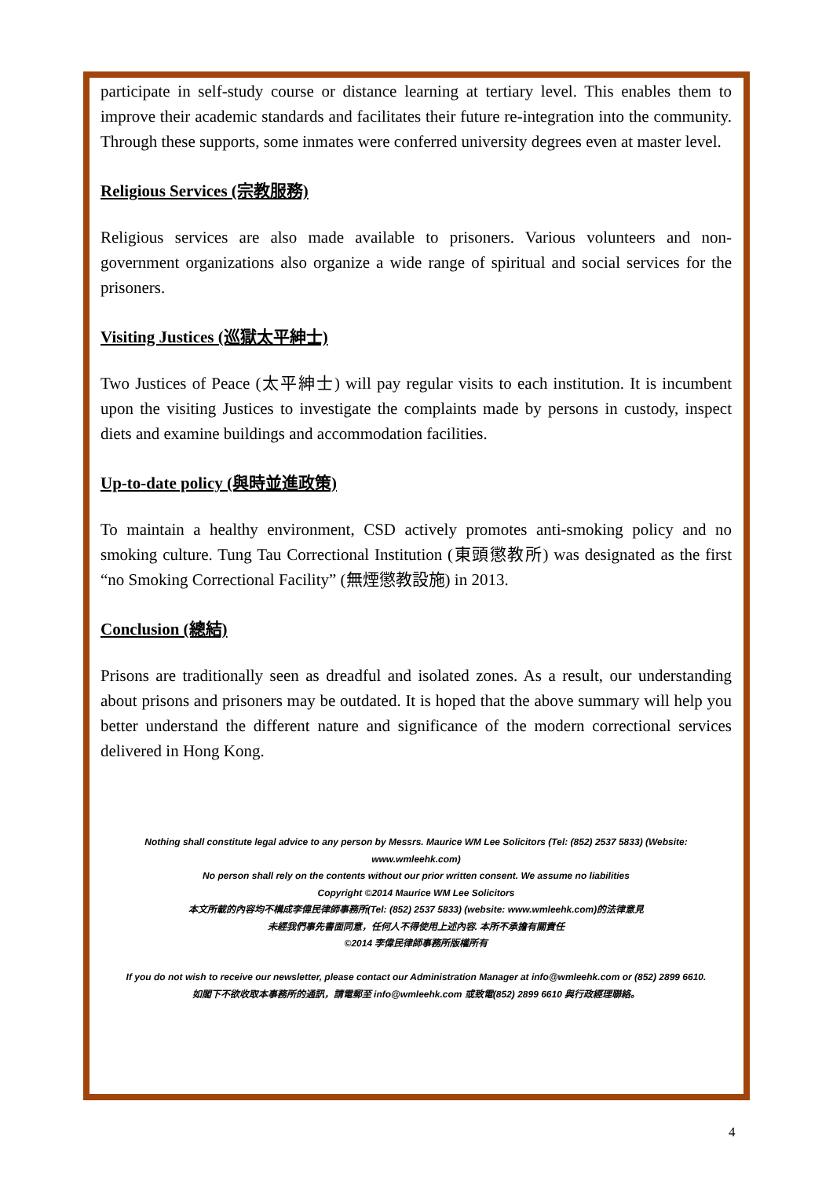participate in self-study course or distance learning at tertiary level. This enables them to improve their academic standards and facilitates their future re-integration into the community. Through these supports, some inmates were conferred university degrees even at master level.
Religious Services (宗教服務)
Religious services are also made available to prisoners. Various volunteers and non-government organizations also organize a wide range of spiritual and social services for the prisoners.
Visiting Justices (巡獄太平紳士)
Two Justices of Peace (太平紳士) will pay regular visits to each institution. It is incumbent upon the visiting Justices to investigate the complaints made by persons in custody, inspect diets and examine buildings and accommodation facilities.
Up-to-date policy (與時並進政策)
To maintain a healthy environment, CSD actively promotes anti-smoking policy and no smoking culture. Tung Tau Correctional Institution (東頭懲教所) was designated as the first “no Smoking Correctional Facility” (無煙懲教設施) in 2013.
Conclusion (總結)
Prisons are traditionally seen as dreadful and isolated zones. As a result, our understanding about prisons and prisoners may be outdated. It is hoped that the above summary will help you better understand the different nature and significance of the modern correctional services delivered in Hong Kong.
Nothing shall constitute legal advice to any person by Messrs. Maurice WM Lee Solicitors (Tel: (852) 2537 5833) (Website: www.wmleehk.com)
No person shall rely on the contents without our prior written consent. We assume no liabilities
Copyright ©2014 Maurice WM Lee Solicitors
本文所載的內容均不構成李偉民律師事務所(Tel: (852) 2537 5833) (website: www.wmleehk.com)的法律意見
未經我們事先書面同意，任何人不得使用上述內容. 本所不承擔有關責任
©2014 李偉民律師事務所版權所有
If you do not wish to receive our newsletter, please contact our Administration Manager at info@wmleehk.com or (852) 2899 6610.
如閣下不欲收取本事務所的通訊，請電郵至 info@wmleehk.com 或致電(852) 2899 6610 與行政經理聯絡。
4